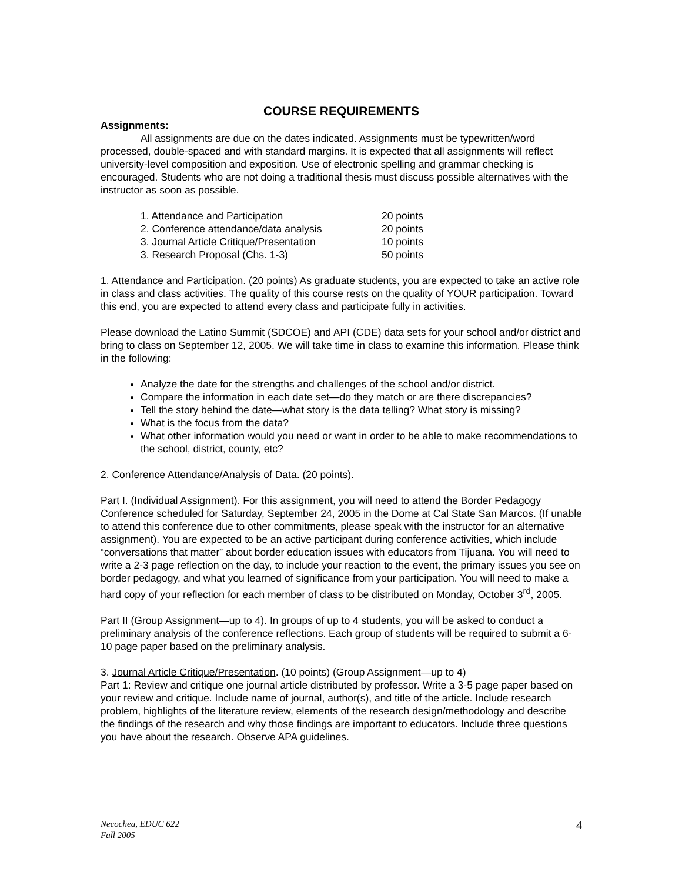COURSE REQUIREMENTS
Assignments:
All assignments are due on the dates indicated. Assignments must be typewritten/word processed, double-spaced and with standard margins. It is expected that all assignments will reflect university-level composition and exposition. Use of electronic spelling and grammar checking is encouraged. Students who are not doing a traditional thesis must discuss possible alternatives with the instructor as soon as possible.
| 1. Attendance and Participation | 20 points |
| 2. Conference attendance/data analysis | 20 points |
| 3. Journal Article Critique/Presentation | 10 points |
| 3. Research Proposal (Chs. 1-3) | 50 points |
1. Attendance and Participation. (20 points) As graduate students, you are expected to take an active role in class and class activities. The quality of this course rests on the quality of YOUR participation. Toward this end, you are expected to attend every class and participate fully in activities.
Please download the Latino Summit (SDCOE) and API (CDE) data sets for your school and/or district and bring to class on September 12, 2005. We will take time in class to examine this information. Please think in the following:
Analyze the date for the strengths and challenges of the school and/or district.
Compare the information in each date set—do they match or are there discrepancies?
Tell the story behind the date—what story is the data telling? What story is missing?
What is the focus from the data?
What other information would you need or want in order to be able to make recommendations to the school, district, county, etc?
2. Conference Attendance/Analysis of Data. (20 points).
Part I. (Individual Assignment). For this assignment, you will need to attend the Border Pedagogy Conference scheduled for Saturday, September 24, 2005 in the Dome at Cal State San Marcos. (If unable to attend this conference due to other commitments, please speak with the instructor for an alternative assignment). You are expected to be an active participant during conference activities, which include “conversations that matter” about border education issues with educators from Tijuana. You will need to write a 2-3 page reflection on the day, to include your reaction to the event, the primary issues you see on border pedagogy, and what you learned of significance from your participation. You will need to make a hard copy of your reflection for each member of class to be distributed on Monday, October 3<sup>rd</sup>, 2005.
Part II (Group Assignment—up to 4). In groups of up to 4 students, you will be asked to conduct a preliminary analysis of the conference reflections. Each group of students will be required to submit a 6-10 page paper based on the preliminary analysis.
3. Journal Article Critique/Presentation. (10 points) (Group Assignment—up to 4)
Part 1: Review and critique one journal article distributed by professor. Write a 3-5 page paper based on your review and critique. Include name of journal, author(s), and title of the article. Include research problem, highlights of the literature review, elements of the research design/methodology and describe the findings of the research and why those findings are important to educators. Include three questions you have about the research. Observe APA guidelines.
Necochea, EDUC 622
Fall 2005 4